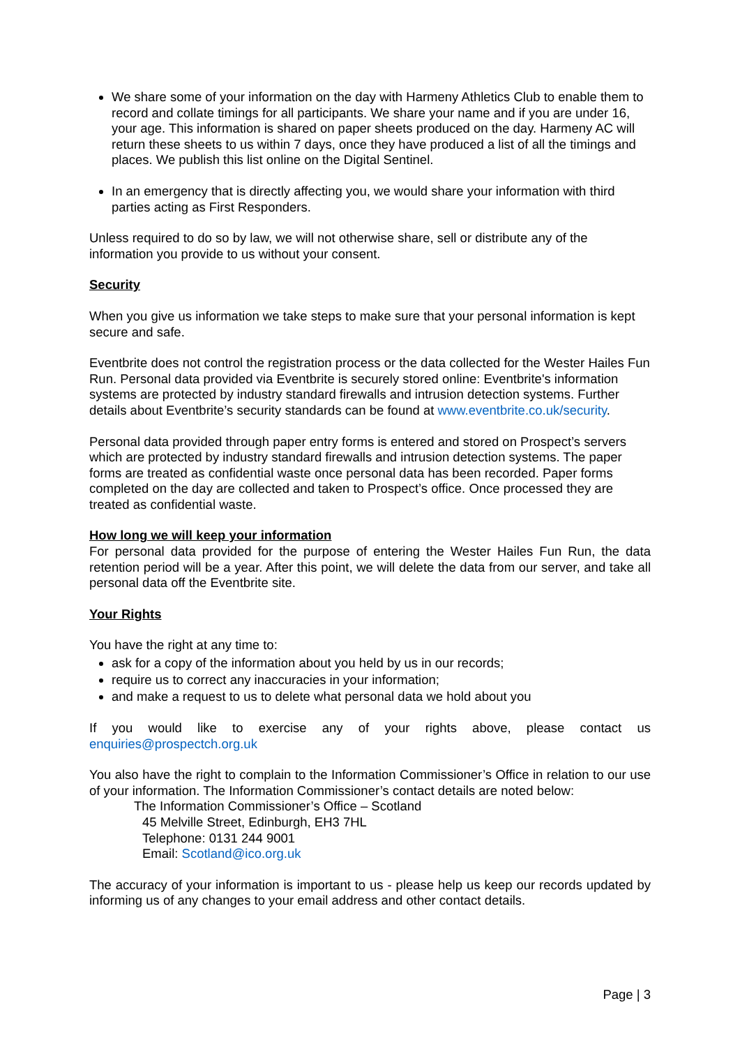We share some of your information on the day with Harmeny Athletics Club to enable them to record and collate timings for all participants. We share your name and if you are under 16, your age. This information is shared on paper sheets produced on the day. Harmeny AC will return these sheets to us within 7 days, once they have produced a list of all the timings and places. We publish this list online on the Digital Sentinel.
In an emergency that is directly affecting you, we would share your information with third parties acting as First Responders.
Unless required to do so by law, we will not otherwise share, sell or distribute any of the information you provide to us without your consent.
Security
When you give us information we take steps to make sure that your personal information is kept secure and safe.
Eventbrite does not control the registration process or the data collected for the Wester Hailes Fun Run. Personal data provided via Eventbrite is securely stored online: Eventbrite's information systems are protected by industry standard firewalls and intrusion detection systems. Further details about Eventbrite’s security standards can be found at www.eventbrite.co.uk/security.
Personal data provided through paper entry forms is entered and stored on Prospect’s servers which are protected by industry standard firewalls and intrusion detection systems. The paper forms are treated as confidential waste once personal data has been recorded. Paper forms completed on the day are collected and taken to Prospect’s office. Once processed they are treated as confidential waste.
How long we will keep your information
For personal data provided for the purpose of entering the Wester Hailes Fun Run, the data retention period will be a year. After this point, we will delete the data from our server, and take all personal data off the Eventbrite site.
Your Rights
You have the right at any time to:
ask for a copy of the information about you held by us in our records;
require us to correct any inaccuracies in your information;
and make a request to us to delete what personal data we hold about you
If you would like to exercise any of your rights above, please contact us
enquiries@prospectch.org.uk
You also have the right to complain to the Information Commissioner’s Office in relation to our use of your information. The Information Commissioner’s contact details are noted below:
The Information Commissioner’s Office – Scotland
45 Melville Street, Edinburgh, EH3 7HL
Telephone: 0131 244 9001
Email: Scotland@ico.org.uk
The accuracy of your information is important to us - please help us keep our records updated by informing us of any changes to your email address and other contact details.
Page | 3